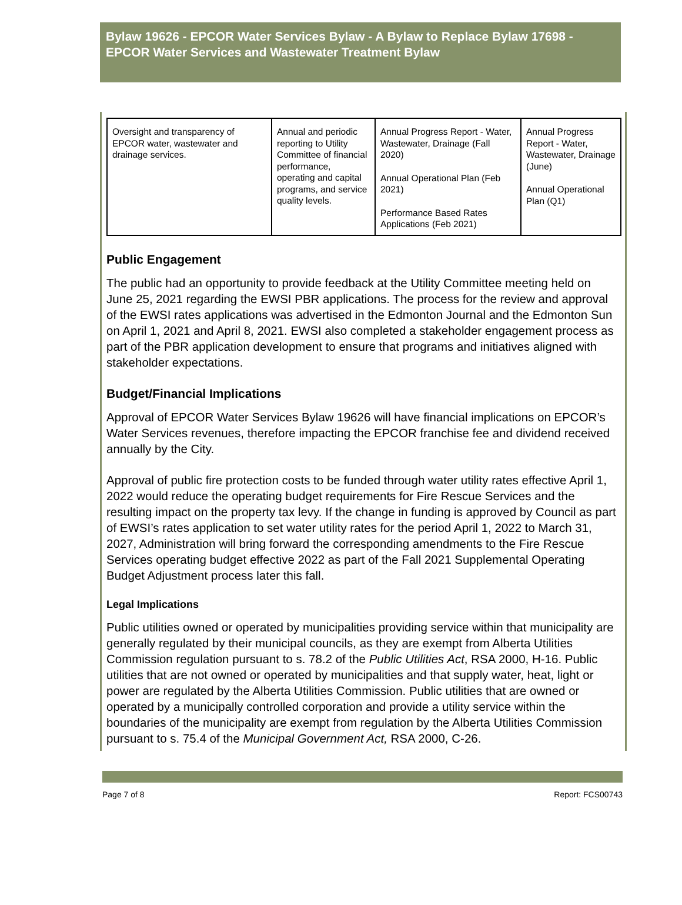Bylaw 19626 - EPCOR Water Services Bylaw - A Bylaw to Replace Bylaw 17698 - EPCOR Water Services and Wastewater Treatment Bylaw
| Oversight and transparency of EPCOR water, wastewater and drainage services. | Annual and periodic reporting to Utility Committee of financial performance, operating and capital programs, and service quality levels. | Annual Progress Report - Water, Wastewater, Drainage (Fall 2020) Annual Operational Plan (Feb 2021) Performance Based Rates Applications (Feb 2021) | Annual Progress Report - Water, Wastewater, Drainage (June) Annual Operational Plan (Q1) |
Public Engagement
The public had an opportunity to provide feedback at the Utility Committee meeting held on June 25, 2021 regarding the EWSI PBR applications. The process for the review and approval of the EWSI rates applications was advertised in the Edmonton Journal and the Edmonton Sun on April 1, 2021 and April 8, 2021. EWSI also completed a stakeholder engagement process as part of the PBR application development to ensure that programs and initiatives aligned with stakeholder expectations.
Budget/Financial Implications
Approval of EPCOR Water Services Bylaw 19626 will have financial implications on EPCOR’s Water Services revenues, therefore impacting the EPCOR franchise fee and dividend received annually by the City.
Approval of public fire protection costs to be funded through water utility rates effective April 1, 2022 would reduce the operating budget requirements for Fire Rescue Services and the resulting impact on the property tax levy. If the change in funding is approved by Council as part of EWSI’s rates application to set water utility rates for the period April 1, 2022 to March 31, 2027, Administration will bring forward the corresponding amendments to the Fire Rescue Services operating budget effective 2022 as part of the Fall 2021 Supplemental Operating Budget Adjustment process later this fall.
Legal Implications
Public utilities owned or operated by municipalities providing service within that municipality are generally regulated by their municipal councils, as they are exempt from Alberta Utilities Commission regulation pursuant to s. 78.2 of the Public Utilities Act, RSA 2000, H-16. Public utilities that are not owned or operated by municipalities and that supply water, heat, light or power are regulated by the Alberta Utilities Commission. Public utilities that are owned or operated by a municipally controlled corporation and provide a utility service within the boundaries of the municipality are exempt from regulation by the Alberta Utilities Commission pursuant to s. 75.4 of the Municipal Government Act, RSA 2000, C-26.
Page 7 of 8 Report: FCS00743